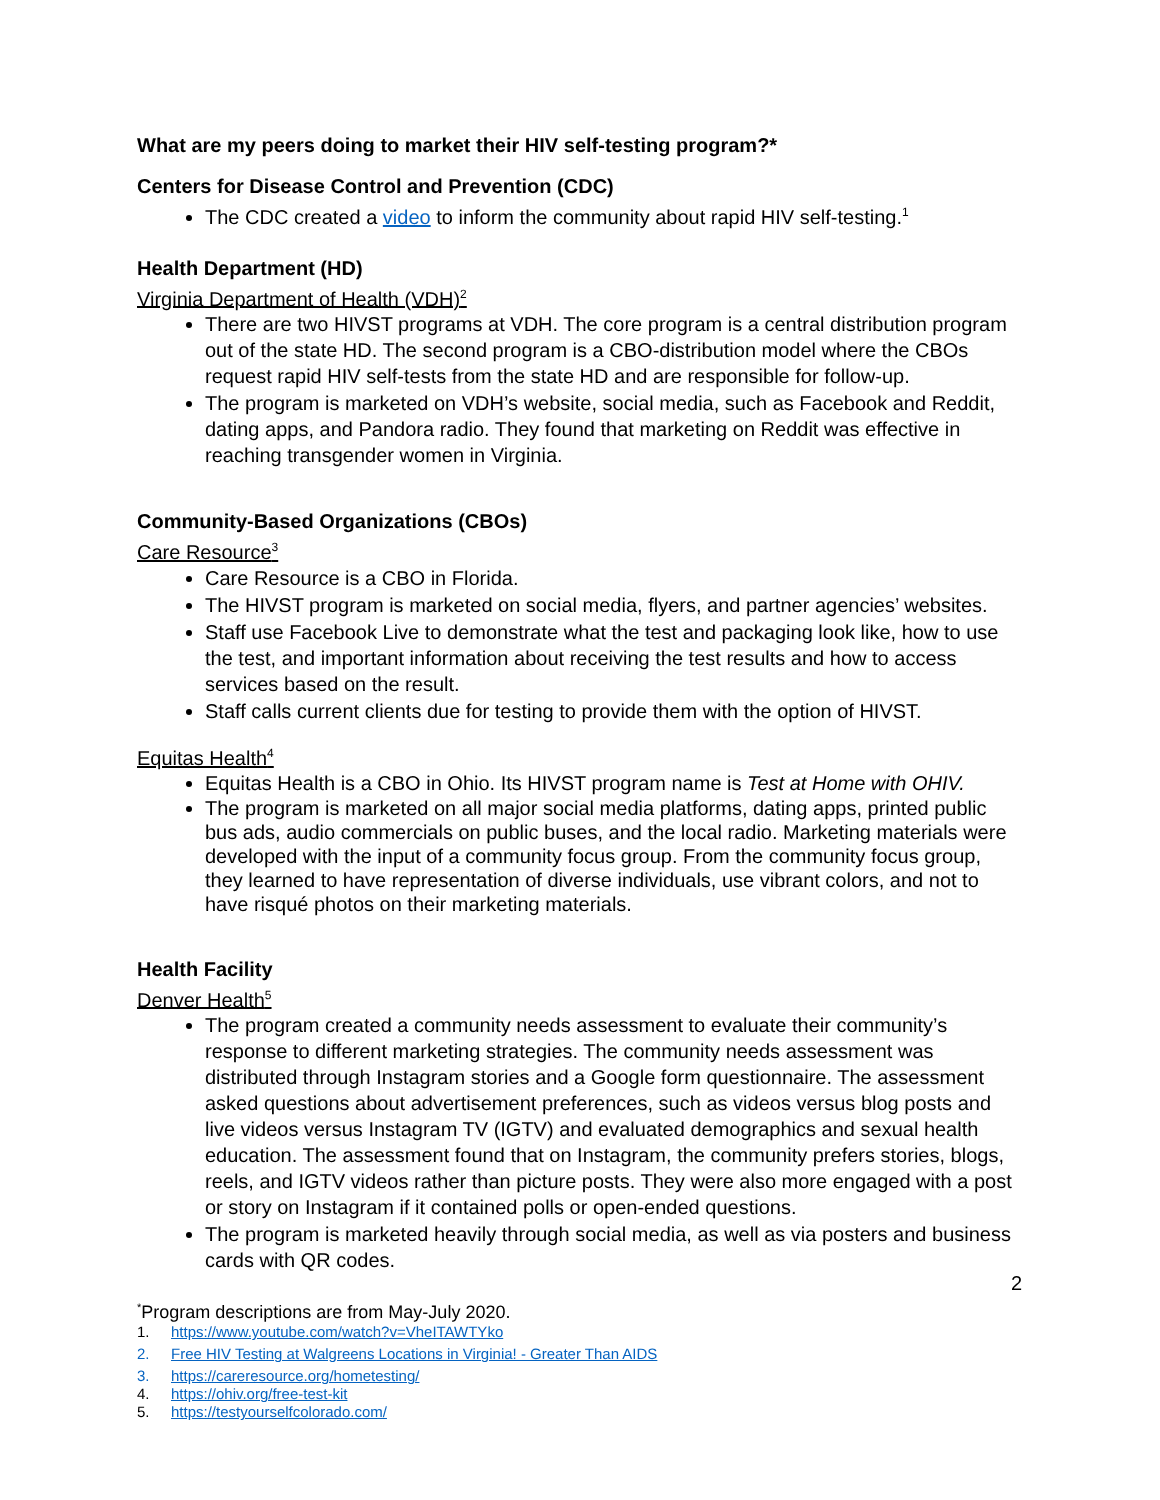What are my peers doing to market their HIV self-testing program?*
Centers for Disease Control and Prevention (CDC)
The CDC created a video to inform the community about rapid HIV self-testing.<sup>1</sup>
Health Department (HD)
Virginia Department of Health (VDH)<sup>2</sup>
There are two HIVST programs at VDH. The core program is a central distribution program out of the state HD. The second program is a CBO-distribution model where the CBOs request rapid HIV self-tests from the state HD and are responsible for follow-up.
The program is marketed on VDH’s website, social media, such as Facebook and Reddit, dating apps, and Pandora radio. They found that marketing on Reddit was effective in reaching transgender women in Virginia.
Community-Based Organizations (CBOs)
Care Resource<sup>3</sup>
Care Resource is a CBO in Florida.
The HIVST program is marketed on social media, flyers, and partner agencies’ websites.
Staff use Facebook Live to demonstrate what the test and packaging look like, how to use the test, and important information about receiving the test results and how to access services based on the result.
Staff calls current clients due for testing to provide them with the option of HIVST.
Equitas Health<sup>4</sup>
Equitas Health is a CBO in Ohio. Its HIVST program name is Test at Home with OHIV.
The program is marketed on all major social media platforms, dating apps, printed public bus ads, audio commercials on public buses, and the local radio. Marketing materials were developed with the input of a community focus group. From the community focus group, they learned to have representation of diverse individuals, use vibrant colors, and not to have risqué photos on their marketing materials.
Health Facility
Denver Health<sup>5</sup>
The program created a community needs assessment to evaluate their community’s response to different marketing strategies. The community needs assessment was distributed through Instagram stories and a Google form questionnaire. The assessment asked questions about advertisement preferences, such as videos versus blog posts and live videos versus Instagram TV (IGTV) and evaluated demographics and sexual health education. The assessment found that on Instagram, the community prefers stories, blogs, reels, and IGTV videos rather than picture posts. They were also more engaged with a post or story on Instagram if it contained polls or open-ended questions.
The program is marketed heavily through social media, as well as via posters and business cards with QR codes.
2
<sup>*</sup> Program descriptions are from May-July 2020.
1. https://www.youtube.com/watch?v=VheITAWTYko
2. Free HIV Testing at Walgreens Locations in Virginia! - Greater Than AIDS
3. https://careresource.org/hometesting/
4. https://ohiv.org/free-test-kit
5. https://testyourselfcolorado.com/